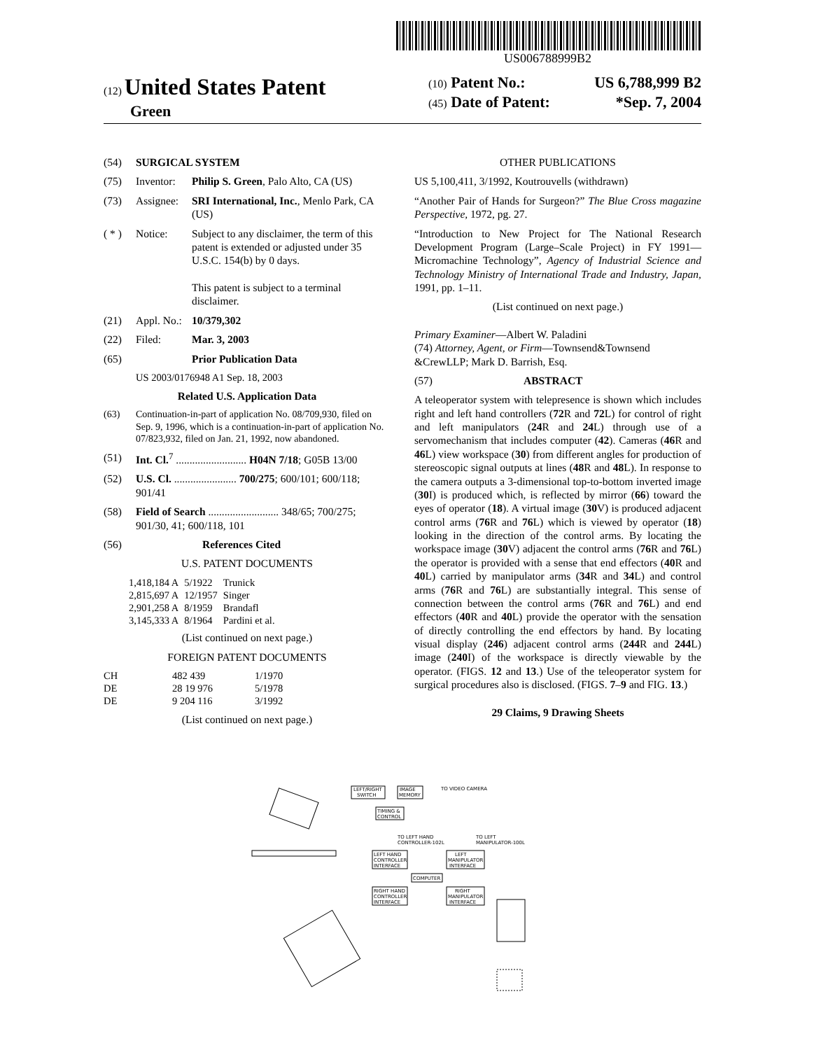US006788999B2
(12) United States Patent
Green
(10) Patent No.: US 6,788,999 B2
(45) Date of Patent: *Sep. 7, 2004
(54) SURGICAL SYSTEM
(75) Inventor: Philip S. Green, Palo Alto, CA (US)
(73) Assignee: SRI International, Inc., Menlo Park, CA (US)
( * ) Notice: Subject to any disclaimer, the term of this patent is extended or adjusted under 35 U.S.C. 154(b) by 0 days.
This patent is subject to a terminal disclaimer.
(21) Appl. No.: 10/379,302
(22) Filed: Mar. 3, 2003
(65) Prior Publication Data
US 2003/0176948 A1 Sep. 18, 2003
Related U.S. Application Data
(63) Continuation-in-part of application No. 08/709,930, filed on Sep. 9, 1996, which is a continuation-in-part of application No. 07/823,932, filed on Jan. 21, 1992, now abandoned.
(51) Int. Cl.<sup>7</sup> .......................... H04N 7/18; G05B 13/00
(52) U.S. Cl. ....................... 700/275; 600/101; 600/118; 901/41
(58) Field of Search .......................... 348/65; 700/275; 901/30, 41; 600/118, 101
(56) References Cited
U.S. PATENT DOCUMENTS
| 1,418,184 A | 5/1922 | Trunick |
| 2,815,697 A | 12/1957 | Singer |
| 2,901,258 A | 8/1959 | Brandafl |
| 3,145,333 A | 8/1964 | Pardini et al. |
(List continued on next page.)
FOREIGN PATENT DOCUMENTS
| CH | 482 439 | 1/1970 |
| DE | 28 19 976 | 5/1978 |
| DE | 9 204 116 | 3/1992 |
(List continued on next page.)
OTHER PUBLICATIONS
US 5,100,411, 3/1992, Koutrouvells (withdrawn)
“Another Pair of Hands for Surgeon?” The Blue Cross magazine Perspective, 1972, pg. 27.
“Introduction to New Project for The National Research Development Program (Large–Scale Project) in FY 1991—Micromachine Technology”, Agency of Industrial Science and Technology Ministry of International Trade and Industry, Japan, 1991, pp. 1–11.
(List continued on next page.)
Primary Examiner—Albert W. Paladini
(74) Attorney, Agent, or Firm—Townsend&Townsend &CrewLLP; Mark D. Barrish, Esq.
(57) ABSTRACT
A teleoperator system with telepresence is shown which includes right and left hand controllers (72 R and 72 L) for control of right and left manipulators (24 R and 24 L) through use of a servomechanism that includes computer (42). Cameras (46 R and 46 L) view workspace (30) from different angles for production of stereoscopic signal outputs at lines (48 R and 48 L). In response to the camera outputs a 3-dimensional top-to-bottom inverted image (30 I) is produced which, is reflected by mirror (66) toward the eyes of operator (18). A virtual image (30 V) is produced adjacent control arms (76 R and 76 L) which is viewed by operator (18) looking in the direction of the control arms. By locating the workspace image (30 V) adjacent the control arms (76 R and 76 L) the operator is provided with a sense that end effectors (40 R and 40 L) carried by manipulator arms (34 R and 34 L) and control arms (76 R and 76 L) are substantially integral. This sense of connection between the control arms (76 R and 76 L) and end effectors (40 R and 40 L) provide the operator with the sensation of directly controlling the end effectors by hand. By locating visual display (246) adjacent control arms (244 R and 244 L) image (240 I) of the workspace is directly viewable by the operator. (FIGS. 12 and 13.) Use of the teleoperator system for surgical procedures also is disclosed. (FIGS. 7–9 and FIG. 13.)
29 Claims, 9 Drawing Sheets
LEFT/RIGHT
SWITCH
IMAGE
MEMORY
TO VIDEO CAMERA
TIMING &
CONTROL
TO LEFT HAND
CONTROLLER-102L
TO LEFT
MANIPULATOR-100L
LEFT HAND
CONTROLLER
INTERFACE
LEFT
MANIPULATOR
INTERFACE
COMPUTER
RIGHT HAND
CONTROLLER
INTERFACE
RIGHT
MANIPULATOR
INTERFACE